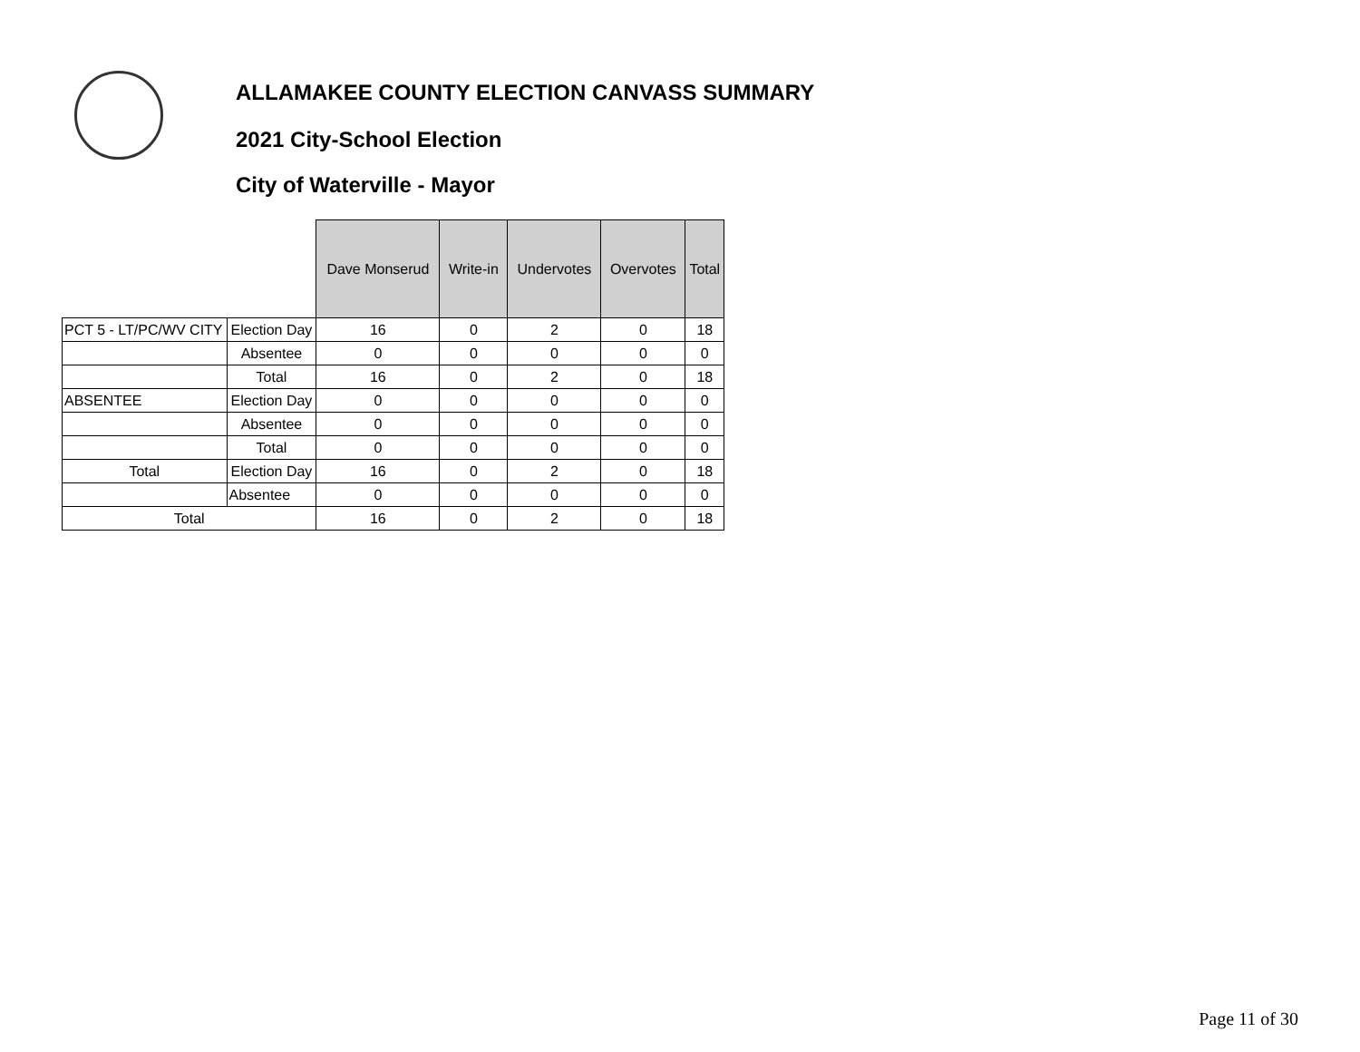ALLAMAKEE COUNTY ELECTION CANVASS SUMMARY
2021 City-School Election
City of Waterville - Mayor
| | | Dave Monserud | Write-in | Undervotes | Overvotes | Total |
| --- | --- | --- | --- | --- | --- | --- |
| PCT 5 - LT/PC/WV CITY | Election Day | 16 | 0 | 2 | 0 | 18 |
| | Absentee | 0 | 0 | 0 | 0 | 0 |
| | Total | 16 | 0 | 2 | 0 | 18 |
| ABSENTEE | Election Day | 0 | 0 | 0 | 0 | 0 |
| | Absentee | 0 | 0 | 0 | 0 | 0 |
| | Total | 0 | 0 | 0 | 0 | 0 |
| Total | Election Day | 16 | 0 | 2 | 0 | 18 |
| | Absentee | 0 | 0 | 0 | 0 | 0 |
| Total | | 16 | 0 | 2 | 0 | 18 |
Page 11 of 30